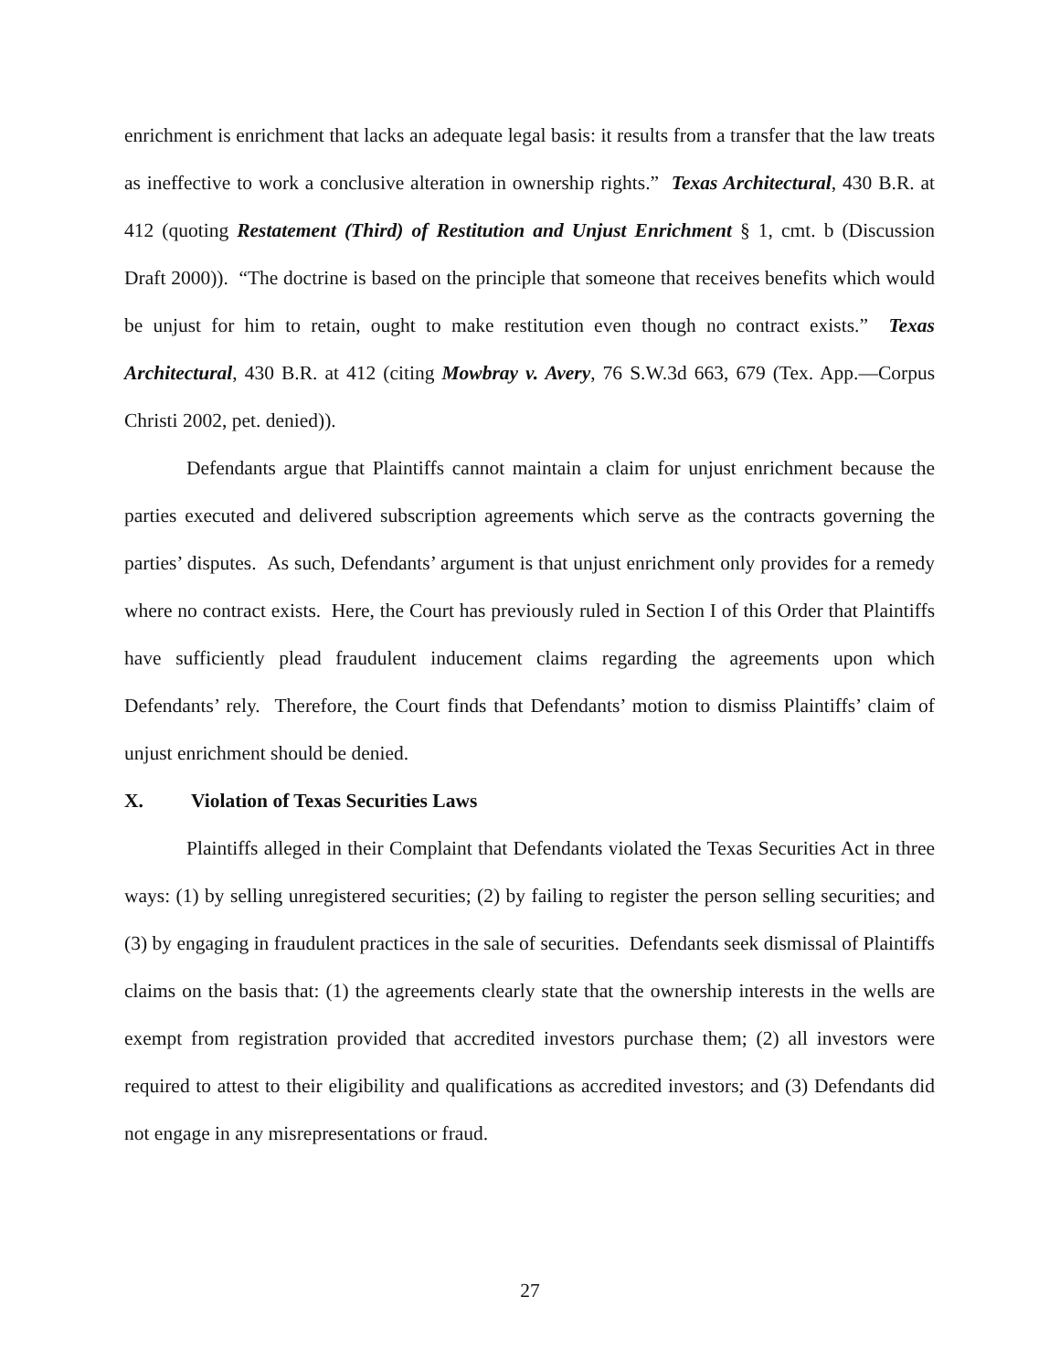enrichment is enrichment that lacks an adequate legal basis: it results from a transfer that the law treats as ineffective to work a conclusive alteration in ownership rights.” Texas Architectural, 430 B.R. at 412 (quoting Restatement (Third) of Restitution and Unjust Enrichment § 1, cmt. b (Discussion Draft 2000)). “The doctrine is based on the principle that someone that receives benefits which would be unjust for him to retain, ought to make restitution even though no contract exists.” Texas Architectural, 430 B.R. at 412 (citing Mowbray v. Avery, 76 S.W.3d 663, 679 (Tex. App.—Corpus Christi 2002, pet. denied)).
Defendants argue that Plaintiffs cannot maintain a claim for unjust enrichment because the parties executed and delivered subscription agreements which serve as the contracts governing the parties’ disputes. As such, Defendants’ argument is that unjust enrichment only provides for a remedy where no contract exists. Here, the Court has previously ruled in Section I of this Order that Plaintiffs have sufficiently plead fraudulent inducement claims regarding the agreements upon which Defendants’ rely. Therefore, the Court finds that Defendants’ motion to dismiss Plaintiffs’ claim of unjust enrichment should be denied.
X. Violation of Texas Securities Laws
Plaintiffs alleged in their Complaint that Defendants violated the Texas Securities Act in three ways: (1) by selling unregistered securities; (2) by failing to register the person selling securities; and (3) by engaging in fraudulent practices in the sale of securities. Defendants seek dismissal of Plaintiffs claims on the basis that: (1) the agreements clearly state that the ownership interests in the wells are exempt from registration provided that accredited investors purchase them; (2) all investors were required to attest to their eligibility and qualifications as accredited investors; and (3) Defendants did not engage in any misrepresentations or fraud.
27